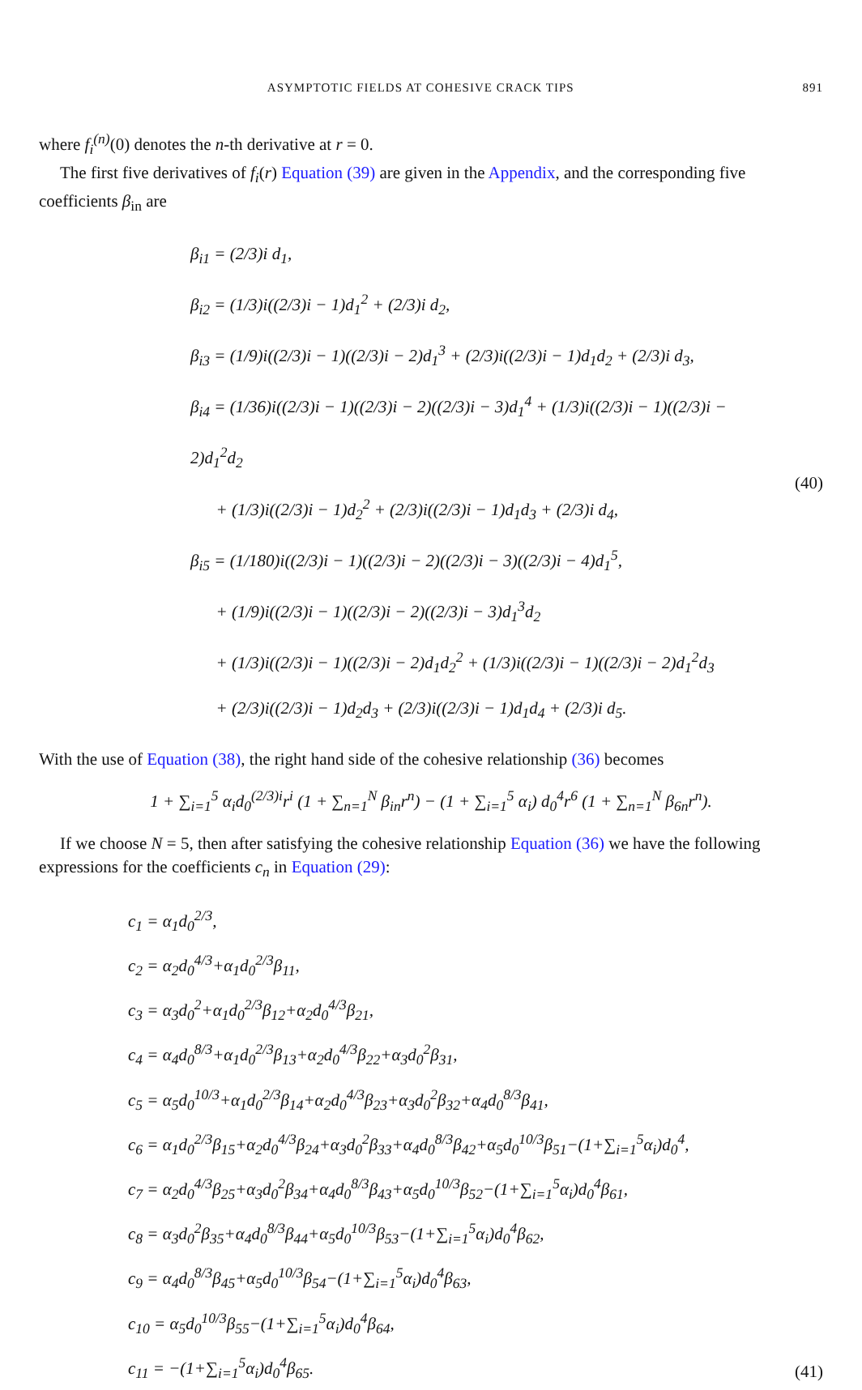ASYMPTOTIC FIELDS AT COHESIVE CRACK TIPS 891
where f<sub>i</sub><sup>(n)</sup>(0) denotes the n-th derivative at r = 0.
The first five derivatives of f<sub>i</sub>(r) Equation (39) are given in the Appendix, and the corresponding five coefficients β<sub>in</sub> are
β<sub>i1</sub> = (2/3)i d<sub>1</sub>,
β<sub>i2</sub> = (1/3)i((2/3)i − 1)d<sub>1</sub><sup>2</sup> + (2/3)i d<sub>2</sub>,
β<sub>i3</sub> = (1/9)i((2/3)i − 1)((2/3)i − 2)d<sub>1</sub><sup>3</sup> + (2/3)i((2/3)i − 1)d<sub>1</sub>d<sub>2</sub> + (2/3)i d<sub>3</sub>,
β<sub>i4</sub> = (1/36)i((2/3)i − 1)((2/3)i − 2)((2/3)i − 3)d<sub>1</sub><sup>4</sup> + (1/3)i((2/3)i − 1)((2/3)i − 2)d<sub>1</sub><sup>2</sup>d<sub>2</sub>
+ (1/3)i((2/3)i − 1)d<sub>2</sub><sup>2</sup> + (2/3)i((2/3)i − 1)d<sub>1</sub>d<sub>3</sub> + (2/3)i d<sub>4</sub>,
β<sub>i5</sub> = (1/180)i((2/3)i − 1)((2/3)i − 2)((2/3)i − 3)((2/3)i − 4)d<sub>1</sub><sup>5</sup>,
+ (1/9)i((2/3)i − 1)((2/3)i − 2)((2/3)i − 3)d<sub>1</sub><sup>3</sup>d<sub>2</sub>
+ (1/3)i((2/3)i − 1)((2/3)i − 2)d<sub>1</sub>d<sub>2</sub><sup>2</sup> + (1/3)i((2/3)i − 1)((2/3)i − 2)d<sub>1</sub><sup>2</sup>d<sub>3</sub>
+ (2/3)i((2/3)i − 1)d<sub>2</sub>d<sub>3</sub> + (2/3)i((2/3)i − 1)d<sub>1</sub>d<sub>4</sub> + (2/3)i d<sub>5</sub>.
(40)
With the use of Equation (38), the right hand side of the cohesive relationship (36) becomes
1 + ∑<sub>i=1</sub><sup>5</sup> α<sub>i</sub>d<sub>0</sub><sup>(2/3)i</sup>r<sup>i</sup> (1 + ∑<sub>n=1</sub><sup>N</sup> β<sub>in</sub>r<sup>n</sup>) − (1 + ∑<sub>i=1</sub><sup>5</sup> α<sub>i</sub>) d<sub>0</sub><sup>4</sup>r<sup>6</sup> (1 + ∑<sub>n=1</sub><sup>N</sup> β<sub>6n</sub>r<sup>n</sup>).
If we choose N = 5, then after satisfying the cohesive relationship Equation (36) we have the following expressions for the coefficients c<sub>n</sub> in Equation (29):
c<sub>1</sub> = α<sub>1</sub>d<sub>0</sub><sup>2/3</sup>,
c<sub>2</sub> = α<sub>2</sub>d<sub>0</sub><sup>4/3</sup>+α<sub>1</sub>d<sub>0</sub><sup>2/3</sup>β<sub>11</sub>,
c<sub>3</sub> = α<sub>3</sub>d<sub>0</sub><sup>2</sup>+α<sub>1</sub>d<sub>0</sub><sup>2/3</sup>β<sub>12</sub>+α<sub>2</sub>d<sub>0</sub><sup>4/3</sup>β<sub>21</sub>,
c<sub>4</sub> = α<sub>4</sub>d<sub>0</sub><sup>8/3</sup>+α<sub>1</sub>d<sub>0</sub><sup>2/3</sup>β<sub>13</sub>+α<sub>2</sub>d<sub>0</sub><sup>4/3</sup>β<sub>22</sub>+α<sub>3</sub>d<sub>0</sub><sup>2</sup>β<sub>31</sub>,
c<sub>5</sub> = α<sub>5</sub>d<sub>0</sub><sup>10/3</sup>+α<sub>1</sub>d<sub>0</sub><sup>2/3</sup>β<sub>14</sub>+α<sub>2</sub>d<sub>0</sub><sup>4/3</sup>β<sub>23</sub>+α<sub>3</sub>d<sub>0</sub><sup>2</sup>β<sub>32</sub>+α<sub>4</sub>d<sub>0</sub><sup>8/3</sup>β<sub>41</sub>,
c<sub>6</sub> = α<sub>1</sub>d<sub>0</sub><sup>2/3</sup>β<sub>15</sub>+α<sub>2</sub>d<sub>0</sub><sup>4/3</sup>β<sub>24</sub>+α<sub>3</sub>d<sub>0</sub><sup>2</sup>β<sub>33</sub>+α<sub>4</sub>d<sub>0</sub><sup>8/3</sup>β<sub>42</sub>+α<sub>5</sub>d<sub>0</sub><sup>10/3</sup>β<sub>51</sub>−(1+∑<sub>i=1</sub><sup>5</sup>α<sub>i</sub>)d<sub>0</sub><sup>4</sup>,
c<sub>7</sub> = α<sub>2</sub>d<sub>0</sub><sup>4/3</sup>β<sub>25</sub>+α<sub>3</sub>d<sub>0</sub><sup>2</sup>β<sub>34</sub>+α<sub>4</sub>d<sub>0</sub><sup>8/3</sup>β<sub>43</sub>+α<sub>5</sub>d<sub>0</sub><sup>10/3</sup>β<sub>52</sub>−(1+∑<sub>i=1</sub><sup>5</sup>α<sub>i</sub>)d<sub>0</sub><sup>4</sup>β<sub>61</sub>,
c<sub>8</sub> = α<sub>3</sub>d<sub>0</sub><sup>2</sup>β<sub>35</sub>+α<sub>4</sub>d<sub>0</sub><sup>8/3</sup>β<sub>44</sub>+α<sub>5</sub>d<sub>0</sub><sup>10/3</sup>β<sub>53</sub>−(1+∑<sub>i=1</sub><sup>5</sup>α<sub>i</sub>)d<sub>0</sub><sup>4</sup>β<sub>62</sub>,
c<sub>9</sub> = α<sub>4</sub>d<sub>0</sub><sup>8/3</sup>β<sub>45</sub>+α<sub>5</sub>d<sub>0</sub><sup>10/3</sup>β<sub>54</sub>−(1+∑<sub>i=1</sub><sup>5</sup>α<sub>i</sub>)d<sub>0</sub><sup>4</sup>β<sub>63</sub>,
c<sub>10</sub> = α<sub>5</sub>d<sub>0</sub><sup>10/3</sup>β<sub>55</sub>−(1+∑<sub>i=1</sub><sup>5</sup>α<sub>i</sub>)d<sub>0</sub><sup>4</sup>β<sub>64</sub>,
c<sub>11</sub> = −(1+∑<sub>i=1</sub><sup>5</sup>α<sub>i</sub>)d<sub>0</sub><sup>4</sup>β<sub>65</sub>.
(41)